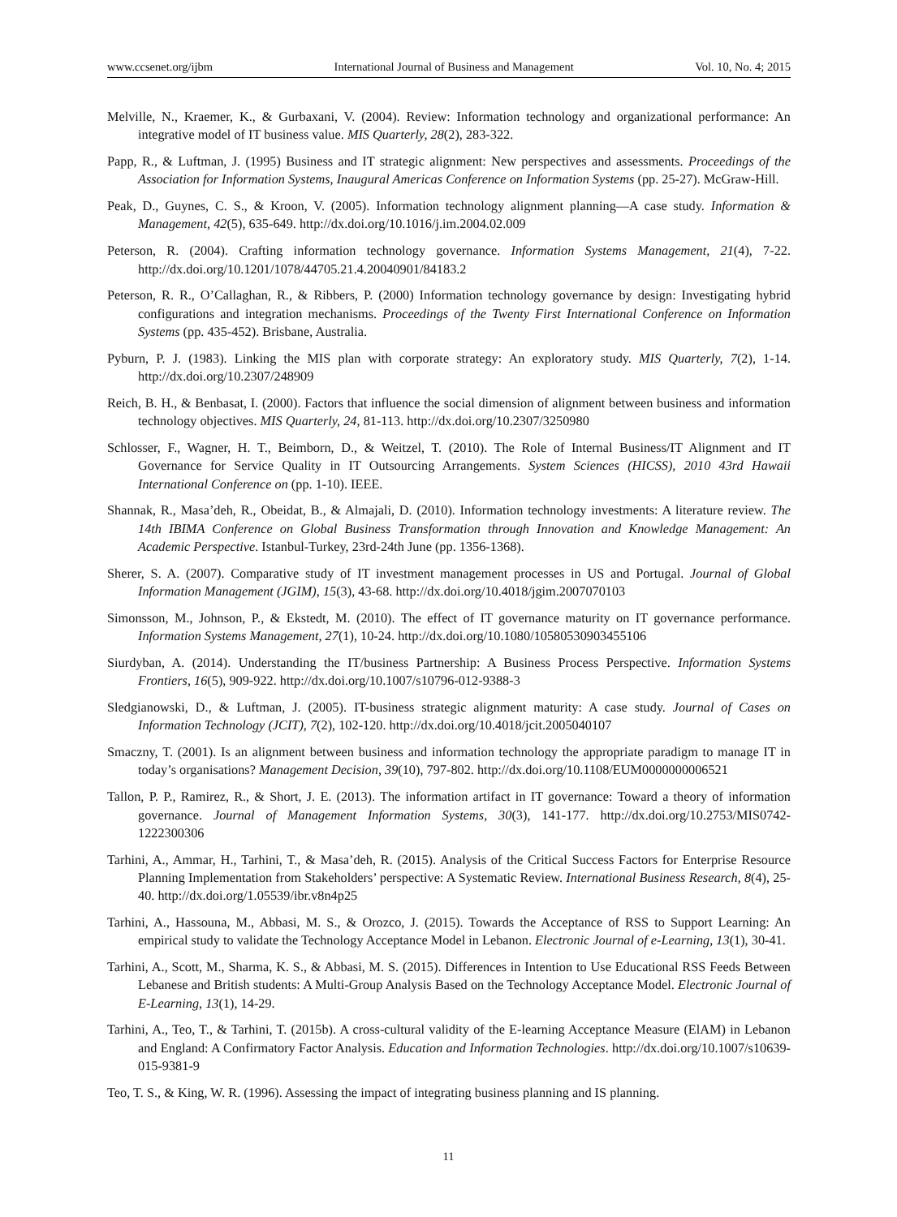www.ccsenet.org/ijbm International Journal of Business and Management Vol. 10, No. 4; 2015
Melville, N., Kraemer, K., & Gurbaxani, V. (2004). Review: Information technology and organizational performance: An integrative model of IT business value. MIS Quarterly, 28(2), 283-322.
Papp, R., & Luftman, J. (1995) Business and IT strategic alignment: New perspectives and assessments. Proceedings of the Association for Information Systems, Inaugural Americas Conference on Information Systems (pp. 25-27). McGraw-Hill.
Peak, D., Guynes, C. S., & Kroon, V. (2005). Information technology alignment planning—A case study. Information & Management, 42(5), 635-649. http://dx.doi.org/10.1016/j.im.2004.02.009
Peterson, R. (2004). Crafting information technology governance. Information Systems Management, 21(4), 7-22. http://dx.doi.org/10.1201/1078/44705.21.4.20040901/84183.2
Peterson, R. R., O’Callaghan, R., & Ribbers, P. (2000) Information technology governance by design: Investigating hybrid configurations and integration mechanisms. Proceedings of the Twenty First International Conference on Information Systems (pp. 435-452). Brisbane, Australia.
Pyburn, P. J. (1983). Linking the MIS plan with corporate strategy: An exploratory study. MIS Quarterly, 7(2), 1-14. http://dx.doi.org/10.2307/248909
Reich, B. H., & Benbasat, I. (2000). Factors that influence the social dimension of alignment between business and information technology objectives. MIS Quarterly, 24, 81-113. http://dx.doi.org/10.2307/3250980
Schlosser, F., Wagner, H. T., Beimborn, D., & Weitzel, T. (2010). The Role of Internal Business/IT Alignment and IT Governance for Service Quality in IT Outsourcing Arrangements. System Sciences (HICSS), 2010 43rd Hawaii International Conference on (pp. 1-10). IEEE.
Shannak, R., Masa’deh, R., Obeidat, B., & Almajali, D. (2010). Information technology investments: A literature review. The 14th IBIMA Conference on Global Business Transformation through Innovation and Knowledge Management: An Academic Perspective. Istanbul-Turkey, 23rd-24th June (pp. 1356-1368).
Sherer, S. A. (2007). Comparative study of IT investment management processes in US and Portugal. Journal of Global Information Management (JGIM), 15(3), 43-68. http://dx.doi.org/10.4018/jgim.2007070103
Simonsson, M., Johnson, P., & Ekstedt, M. (2010). The effect of IT governance maturity on IT governance performance. Information Systems Management, 27(1), 10-24. http://dx.doi.org/10.1080/10580530903455106
Siurdyban, A. (2014). Understanding the IT/business Partnership: A Business Process Perspective. Information Systems Frontiers, 16(5), 909-922. http://dx.doi.org/10.1007/s10796-012-9388-3
Sledgianowski, D., & Luftman, J. (2005). IT-business strategic alignment maturity: A case study. Journal of Cases on Information Technology (JCIT), 7(2), 102-120. http://dx.doi.org/10.4018/jcit.2005040107
Smaczny, T. (2001). Is an alignment between business and information technology the appropriate paradigm to manage IT in today’s organisations? Management Decision, 39(10), 797-802. http://dx.doi.org/10.1108/EUM0000000006521
Tallon, P. P., Ramirez, R., & Short, J. E. (2013). The information artifact in IT governance: Toward a theory of information governance. Journal of Management Information Systems, 30(3), 141-177. http://dx.doi.org/10.2753/MIS0742-1222300306
Tarhini, A., Ammar, H., Tarhini, T., & Masa’deh, R. (2015). Analysis of the Critical Success Factors for Enterprise Resource Planning Implementation from Stakeholders’ perspective: A Systematic Review. International Business Research, 8(4), 25-40. http://dx.doi.org/1.05539/ibr.v8n4p25
Tarhini, A., Hassouna, M., Abbasi, M. S., & Orozco, J. (2015). Towards the Acceptance of RSS to Support Learning: An empirical study to validate the Technology Acceptance Model in Lebanon. Electronic Journal of e-Learning, 13(1), 30-41.
Tarhini, A., Scott, M., Sharma, K. S., & Abbasi, M. S. (2015). Differences in Intention to Use Educational RSS Feeds Between Lebanese and British students: A Multi-Group Analysis Based on the Technology Acceptance Model. Electronic Journal of E-Learning, 13(1), 14-29.
Tarhini, A., Teo, T., & Tarhini, T. (2015b). A cross-cultural validity of the E-learning Acceptance Measure (ElAM) in Lebanon and England: A Confirmatory Factor Analysis. Education and Information Technologies. http://dx.doi.org/10.1007/s10639-015-9381-9
Teo, T. S., & King, W. R. (1996). Assessing the impact of integrating business planning and IS planning.
11